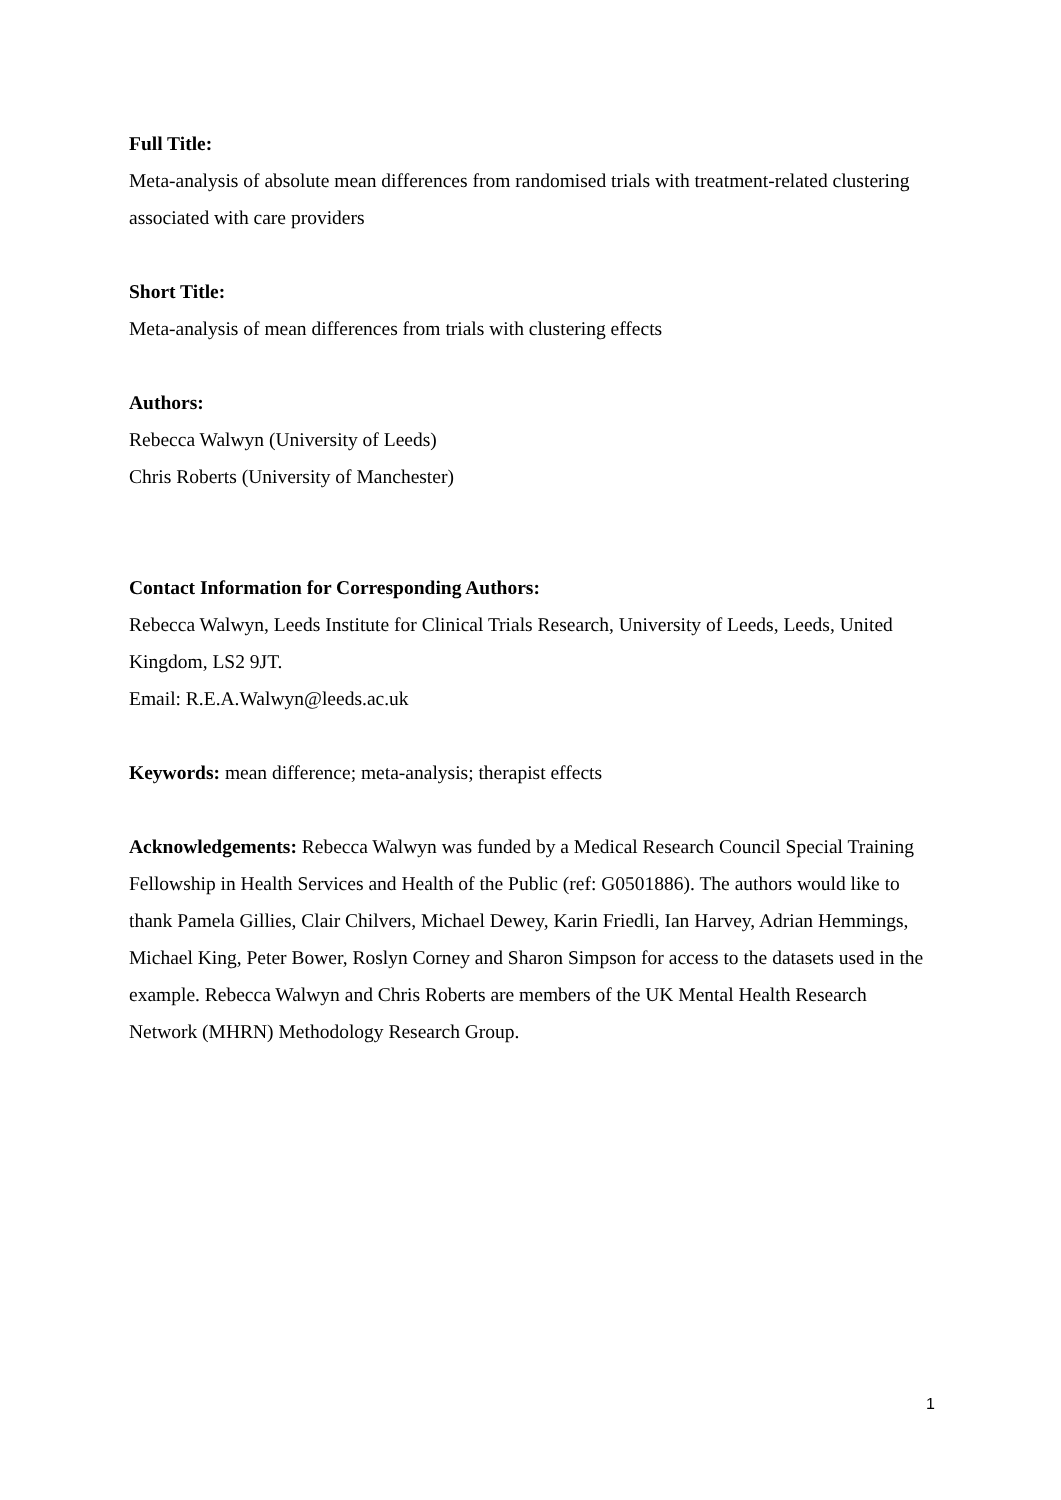Full Title:
Meta-analysis of absolute mean differences from randomised trials with treatment-related clustering associated with care providers
Short Title:
Meta-analysis of mean differences from trials with clustering effects
Authors:
Rebecca Walwyn (University of Leeds)
Chris Roberts (University of Manchester)
Contact Information for Corresponding Authors:
Rebecca Walwyn, Leeds Institute for Clinical Trials Research, University of Leeds, Leeds, United Kingdom, LS2 9JT.
Email: R.E.A.Walwyn@leeds.ac.uk
Keywords: mean difference; meta-analysis; therapist effects
Acknowledgements: Rebecca Walwyn was funded by a Medical Research Council Special Training Fellowship in Health Services and Health of the Public (ref: G0501886). The authors would like to thank Pamela Gillies, Clair Chilvers, Michael Dewey, Karin Friedli, Ian Harvey, Adrian Hemmings, Michael King, Peter Bower, Roslyn Corney and Sharon Simpson for access to the datasets used in the example. Rebecca Walwyn and Chris Roberts are members of the UK Mental Health Research Network (MHRN) Methodology Research Group.
1